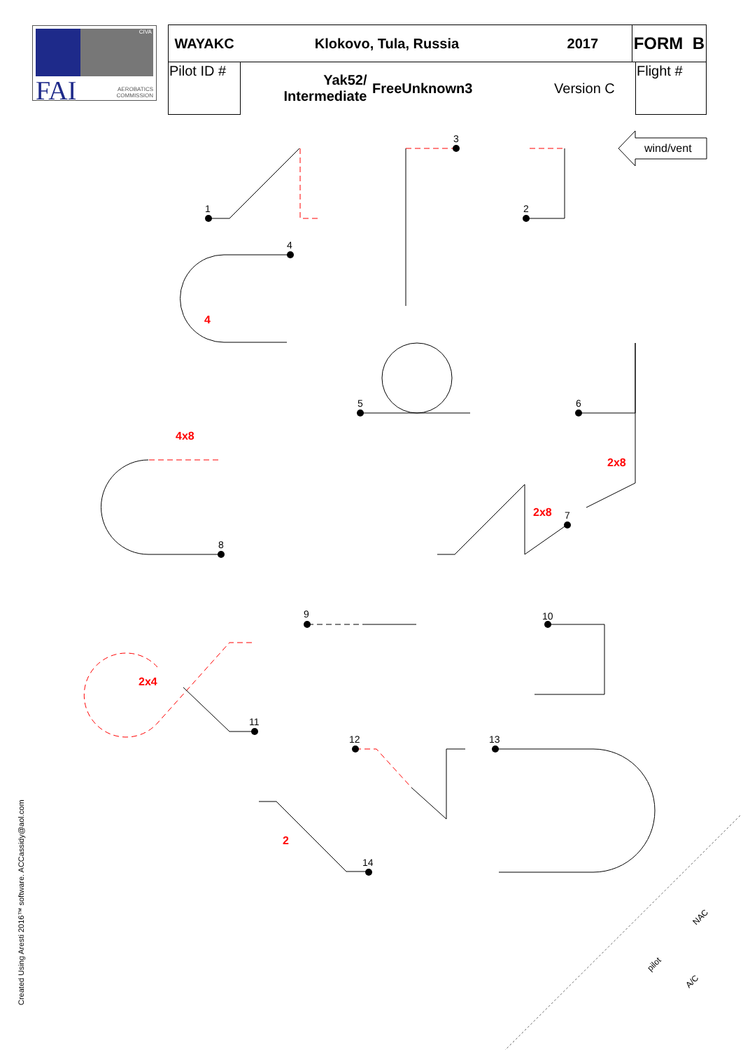CIVA
FAI
AEROBATICS
COMMISSION
| WAYAKC | Klokovo, Tula, Russia | | 2017 | FORM B | |
| Pilot ID # | Yak52/ Intermediate | FreeUnknown3 | Version C | | Flight # |
wind/vent
1
3
2
4
5
6
7
8
9
10
11
12
13
14
4
4x8
2x8
2x8
2x4
2
pilot
NAC
A/C
Created Using Aresti 2016™ software. ACCassidy@aol.com